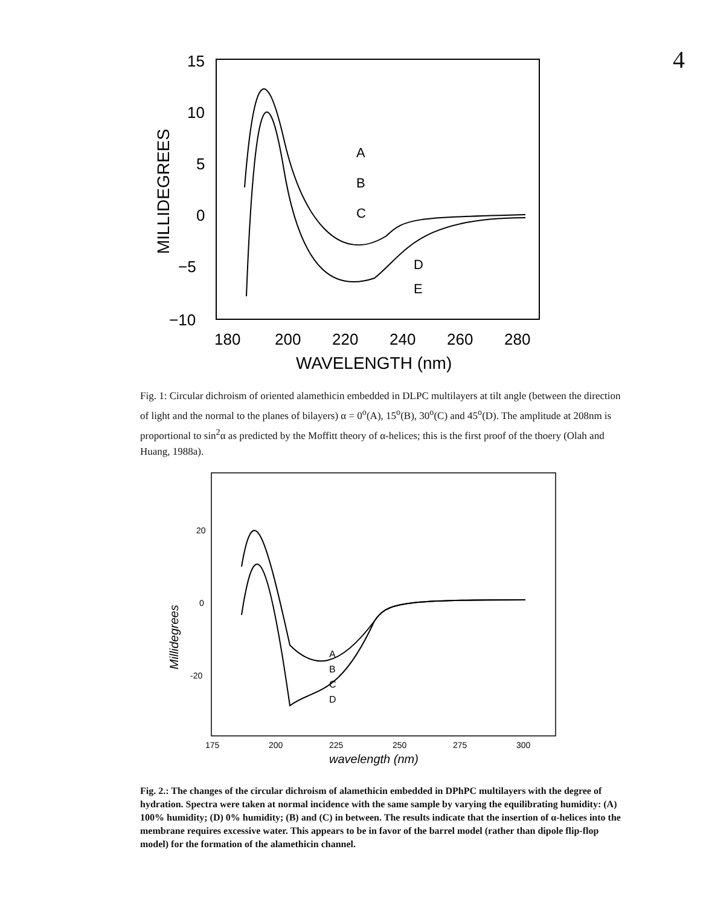4
15
10
5
0
−5
−10
180
200
220
240
260
280
WAVELENGTH (nm)
MILLIDEGREES
A
B
C
D
E
Fig. 1: Circular dichroism of oriented alamethicin embedded in DLPC multilayers at tilt angle (between the direction of light and the normal to the planes of bilayers) α = 0<sup>o</sup>(A), 15<sup>o</sup>(B), 30<sup>o</sup>(C) and 45<sup>o</sup>(D). The amplitude at 208nm is proportional to sin<sup>2</sup>α as predicted by the Moffitt theory of α-helices; this is the first proof of the thoery (Olah and Huang, 1988a).
20
0
-20
175
200
225
250
275
300
wavelength (nm)
Millidegrees
A
B
C
D
Fig. 2.: The changes of the circular dichroism of alamethicin embedded in DPhPC multilayers with the degree of hydration. Spectra were taken at normal incidence with the same sample by varying the equilibrating humidity: (A) 100% humidity; (D) 0% humidity; (B) and (C) in between. The results indicate that the insertion of α-helices into the membrane requires excessive water. This appears to be in favor of the barrel model (rather than dipole flip-flop model) for the formation of the alamethicin channel.